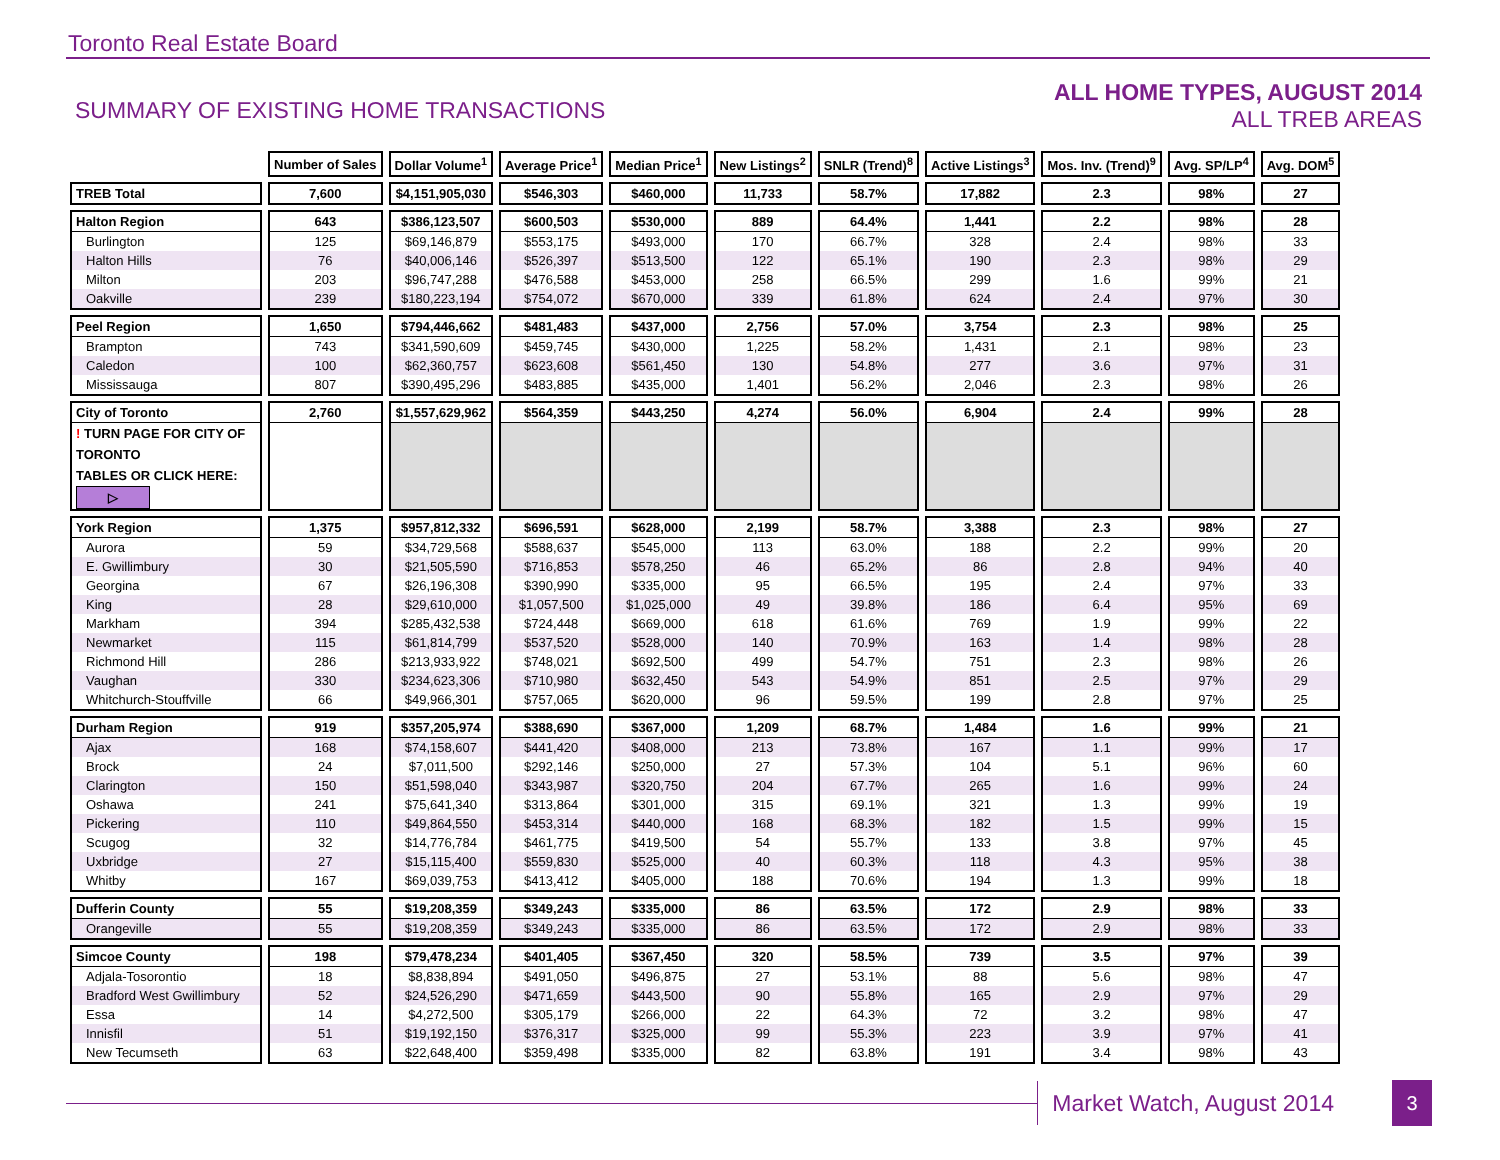Toronto Real Estate Board
SUMMARY OF EXISTING HOME TRANSACTIONS
ALL HOME TYPES, AUGUST 2014
ALL TREB AREAS
| | Number of Sales | Dollar Volume<sup>1</sup> | Average Price<sup>1</sup> | Median Price<sup>1</sup> | New Listings<sup>2</sup> | SNLR (Trend)<sup>8</sup> | Active Listings<sup>3</sup> | Mos. Inv. (Trend)<sup>9</sup> | Avg. SP/LP<sup>4</sup> | Avg. DOM<sup>5</sup> |
| TREB Total | 7,600 | $4,151,905,030 | $546,303 | $460,000 | 11,733 | 58.7% | 17,882 | 2.3 | 98% | 27 |
| Halton Region | 643 | $386,123,507 | $600,503 | $530,000 | 889 | 64.4% | 1,441 | 2.2 | 98% | 28 |
| Burlington | 125 | $69,146,879 | $553,175 | $493,000 | 170 | 66.7% | 328 | 2.4 | 98% | 33 |
| Halton Hills | 76 | $40,006,146 | $526,397 | $513,500 | 122 | 65.1% | 190 | 2.3 | 98% | 29 |
| Milton | 203 | $96,747,288 | $476,588 | $453,000 | 258 | 66.5% | 299 | 1.6 | 99% | 21 |
| Oakville | 239 | $180,223,194 | $754,072 | $670,000 | 339 | 61.8% | 624 | 2.4 | 97% | 30 |
| Peel Region | 1,650 | $794,446,662 | $481,483 | $437,000 | 2,756 | 57.0% | 3,754 | 2.3 | 98% | 25 |
| Brampton | 743 | $341,590,609 | $459,745 | $430,000 | 1,225 | 58.2% | 1,431 | 2.1 | 98% | 23 |
| Caledon | 100 | $62,360,757 | $623,608 | $561,450 | 130 | 54.8% | 277 | 3.6 | 97% | 31 |
| Mississauga | 807 | $390,495,296 | $483,885 | $435,000 | 1,401 | 56.2% | 2,046 | 2.3 | 98% | 26 |
| City of Toronto | 2,760 | $1,557,629,962 | $564,359 | $443,250 | 4,274 | 56.0% | 6,904 | 2.4 | 99% | 28 |
| ! TURN PAGE FOR CITY OF TORONTO TABLES OR CLICK HERE: ▷ | | | | | | | | | | |
| York Region | 1,375 | $957,812,332 | $696,591 | $628,000 | 2,199 | 58.7% | 3,388 | 2.3 | 98% | 27 |
| Aurora | 59 | $34,729,568 | $588,637 | $545,000 | 113 | 63.0% | 188 | 2.2 | 99% | 20 |
| E. Gwillimbury | 30 | $21,505,590 | $716,853 | $578,250 | 46 | 65.2% | 86 | 2.8 | 94% | 40 |
| Georgina | 67 | $26,196,308 | $390,990 | $335,000 | 95 | 66.5% | 195 | 2.4 | 97% | 33 |
| King | 28 | $29,610,000 | $1,057,500 | $1,025,000 | 49 | 39.8% | 186 | 6.4 | 95% | 69 |
| Markham | 394 | $285,432,538 | $724,448 | $669,000 | 618 | 61.6% | 769 | 1.9 | 99% | 22 |
| Newmarket | 115 | $61,814,799 | $537,520 | $528,000 | 140 | 70.9% | 163 | 1.4 | 98% | 28 |
| Richmond Hill | 286 | $213,933,922 | $748,021 | $692,500 | 499 | 54.7% | 751 | 2.3 | 98% | 26 |
| Vaughan | 330 | $234,623,306 | $710,980 | $632,450 | 543 | 54.9% | 851 | 2.5 | 97% | 29 |
| Whitchurch-Stouffville | 66 | $49,966,301 | $757,065 | $620,000 | 96 | 59.5% | 199 | 2.8 | 97% | 25 |
| Durham Region | 919 | $357,205,974 | $388,690 | $367,000 | 1,209 | 68.7% | 1,484 | 1.6 | 99% | 21 |
| Ajax | 168 | $74,158,607 | $441,420 | $408,000 | 213 | 73.8% | 167 | 1.1 | 99% | 17 |
| Brock | 24 | $7,011,500 | $292,146 | $250,000 | 27 | 57.3% | 104 | 5.1 | 96% | 60 |
| Clarington | 150 | $51,598,040 | $343,987 | $320,750 | 204 | 67.7% | 265 | 1.6 | 99% | 24 |
| Oshawa | 241 | $75,641,340 | $313,864 | $301,000 | 315 | 69.1% | 321 | 1.3 | 99% | 19 |
| Pickering | 110 | $49,864,550 | $453,314 | $440,000 | 168 | 68.3% | 182 | 1.5 | 99% | 15 |
| Scugog | 32 | $14,776,784 | $461,775 | $419,500 | 54 | 55.7% | 133 | 3.8 | 97% | 45 |
| Uxbridge | 27 | $15,115,400 | $559,830 | $525,000 | 40 | 60.3% | 118 | 4.3 | 95% | 38 |
| Whitby | 167 | $69,039,753 | $413,412 | $405,000 | 188 | 70.6% | 194 | 1.3 | 99% | 18 |
| Dufferin County | 55 | $19,208,359 | $349,243 | $335,000 | 86 | 63.5% | 172 | 2.9 | 98% | 33 |
| Orangeville | 55 | $19,208,359 | $349,243 | $335,000 | 86 | 63.5% | 172 | 2.9 | 98% | 33 |
| Simcoe County | 198 | $79,478,234 | $401,405 | $367,450 | 320 | 58.5% | 739 | 3.5 | 97% | 39 |
| Adjala-Tosorontio | 18 | $8,838,894 | $491,050 | $496,875 | 27 | 53.1% | 88 | 5.6 | 98% | 47 |
| Bradford West Gwillimbury | 52 | $24,526,290 | $471,659 | $443,500 | 90 | 55.8% | 165 | 2.9 | 97% | 29 |
| Essa | 14 | $4,272,500 | $305,179 | $266,000 | 22 | 64.3% | 72 | 3.2 | 98% | 47 |
| Innisfil | 51 | $19,192,150 | $376,317 | $325,000 | 99 | 55.3% | 223 | 3.9 | 97% | 41 |
| New Tecumseth | 63 | $22,648,400 | $359,498 | $335,000 | 82 | 63.8% | 191 | 3.4 | 98% | 43 |
Market Watch, August 2014
3